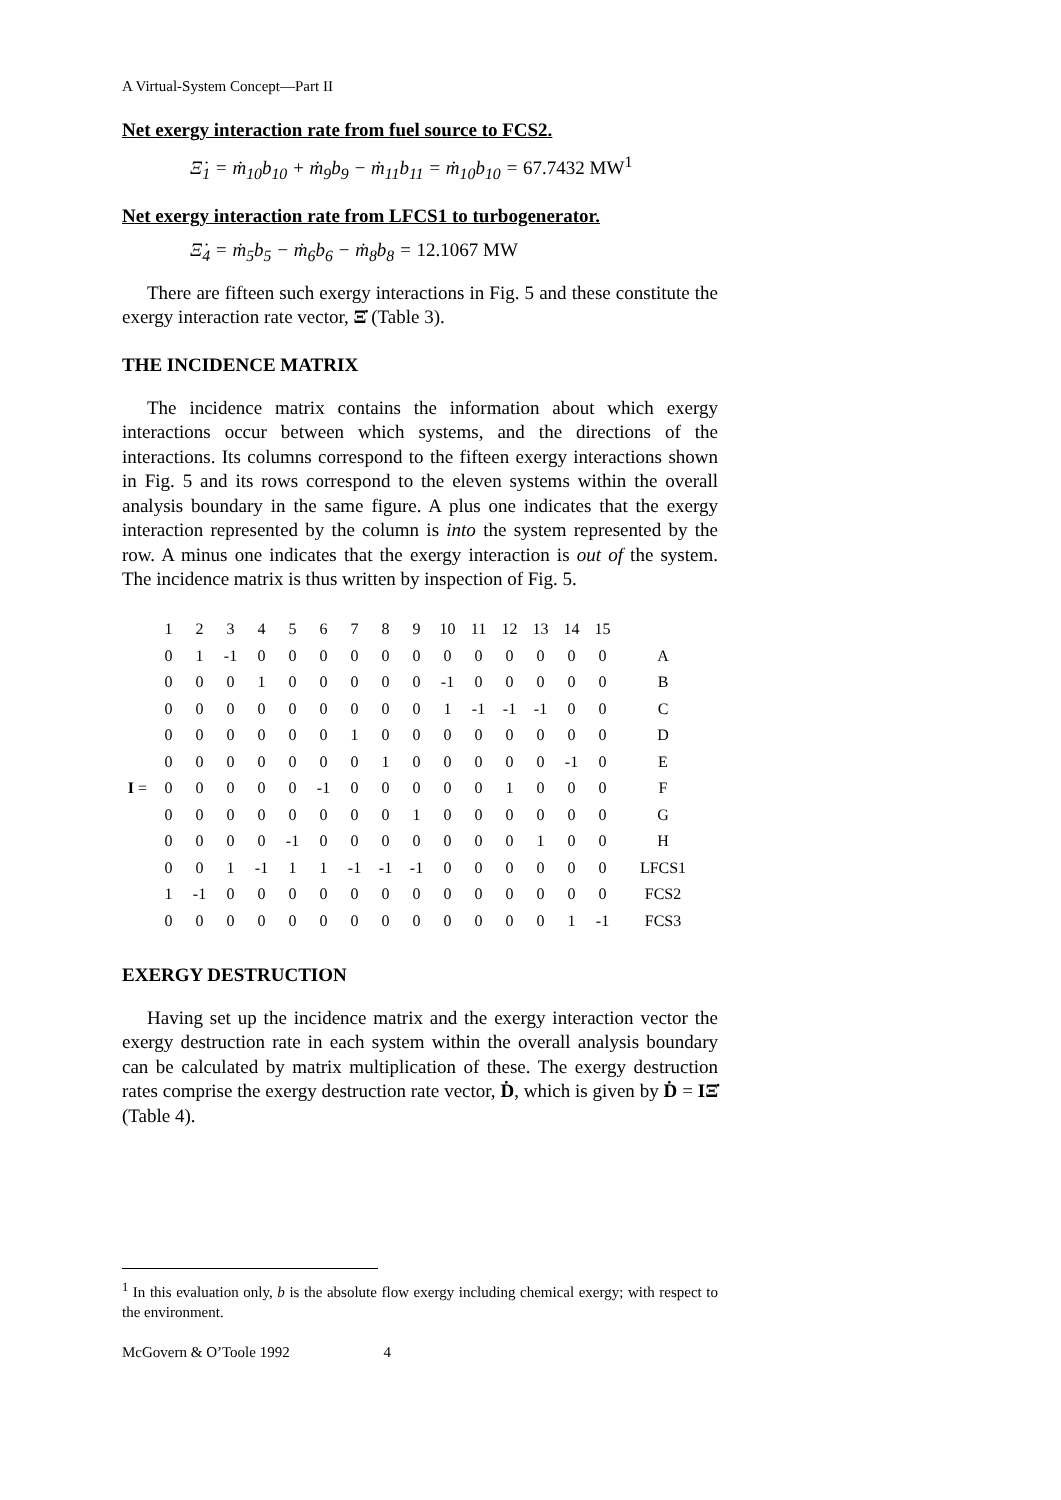A Virtual-System Concept—Part II
Net exergy interaction rate from fuel source to FCS2.
Ξ̇<sub>1</sub> = ṁ<sub>10</sub>b<sub>10</sub> + ṁ<sub>9</sub>b<sub>9</sub> − ṁ<sub>11</sub>b<sub>11</sub> = ṁ<sub>10</sub>b<sub>10</sub> = 67.7432 MW<sup>1</sup>
Net exergy interaction rate from LFCS1 to turbogenerator.
Ξ̇<sub>4</sub> = ṁ<sub>5</sub>b<sub>5</sub> − ṁ<sub>6</sub>b<sub>6</sub> − ṁ<sub>8</sub>b<sub>8</sub> = 12.1067 MW
There are fifteen such exergy interactions in Fig. 5 and these constitute the exergy interaction rate vector, Ξ̇ (Table 3).
THE INCIDENCE MATRIX
The incidence matrix contains the information about which exergy interactions occur between which systems, and the directions of the interactions. Its columns correspond to the fifteen exergy interactions shown in Fig. 5 and its rows correspond to the eleven systems within the overall analysis boundary in the same figure. A plus one indicates that the exergy interaction represented by the column is into the system represented by the row. A minus one indicates that the exergy interaction is out of the system. The incidence matrix is thus written by inspection of Fig. 5.
| | 1 | 2 | 3 | 4 | 5 | 6 | 7 | 8 | 9 | 10 | 11 | 12 | 13 | 14 | 15 | |
| | 0 | 1 | -1 | 0 | 0 | 0 | 0 | 0 | 0 | 0 | 0 | 0 | 0 | 0 | 0 | A |
| | 0 | 0 | 0 | 1 | 0 | 0 | 0 | 0 | 0 | -1 | 0 | 0 | 0 | 0 | 0 | B |
| | 0 | 0 | 0 | 0 | 0 | 0 | 0 | 0 | 0 | 1 | -1 | -1 | -1 | 0 | 0 | C |
| | 0 | 0 | 0 | 0 | 0 | 0 | 1 | 0 | 0 | 0 | 0 | 0 | 0 | 0 | 0 | D |
| | 0 | 0 | 0 | 0 | 0 | 0 | 0 | 1 | 0 | 0 | 0 | 0 | 0 | -1 | 0 | E |
| I = | 0 | 0 | 0 | 0 | 0 | -1 | 0 | 0 | 0 | 0 | 0 | 1 | 0 | 0 | 0 | F |
| | 0 | 0 | 0 | 0 | 0 | 0 | 0 | 0 | 1 | 0 | 0 | 0 | 0 | 0 | 0 | G |
| | 0 | 0 | 0 | 0 | -1 | 0 | 0 | 0 | 0 | 0 | 0 | 0 | 1 | 0 | 0 | H |
| | 0 | 0 | 1 | -1 | 1 | 1 | -1 | -1 | -1 | 0 | 0 | 0 | 0 | 0 | 0 | LFCS1 |
| | 1 | -1 | 0 | 0 | 0 | 0 | 0 | 0 | 0 | 0 | 0 | 0 | 0 | 0 | 0 | FCS2 |
| | 0 | 0 | 0 | 0 | 0 | 0 | 0 | 0 | 0 | 0 | 0 | 0 | 0 | 1 | -1 | FCS3 |
EXERGY DESTRUCTION
Having set up the incidence matrix and the exergy interaction vector the exergy destruction rate in each system within the overall analysis boundary can be calculated by matrix multiplication of these. The exergy destruction rates comprise the exergy destruction rate vector, Ḋ, which is given by Ḋ = IΞ̇ (Table 4).
<sup>1</sup> In this evaluation only, b is the absolute flow exergy including chemical exergy; with respect to the environment.
McGovern & O’Toole 1992 4